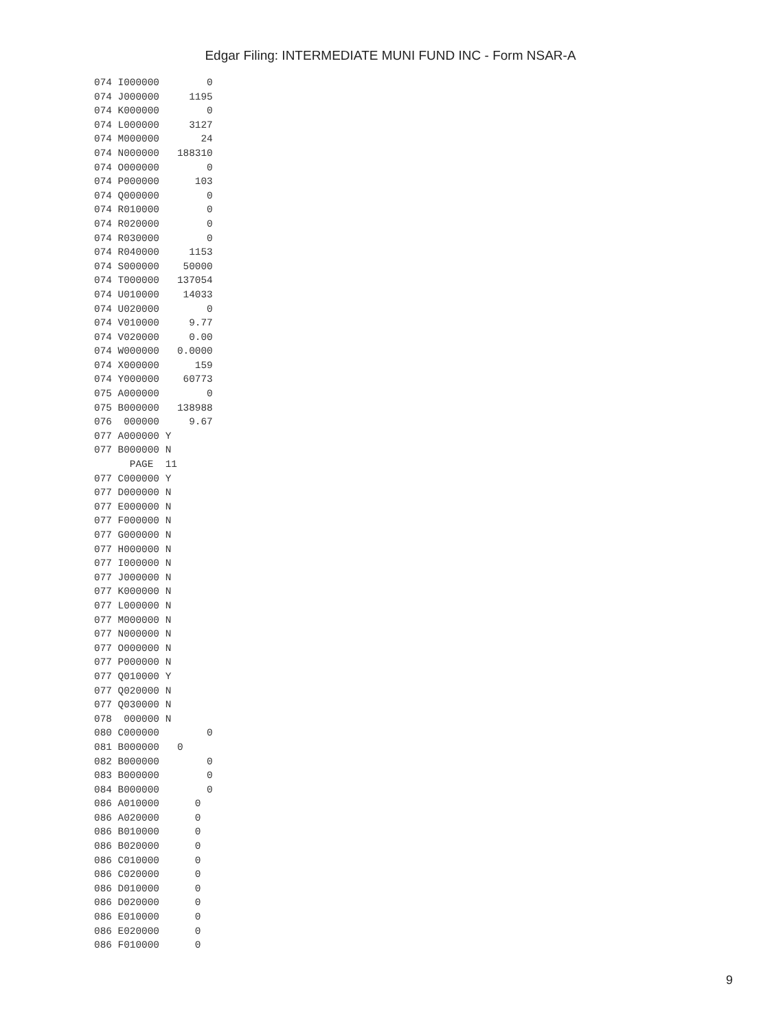Edgar Filing: INTERMEDIATE MUNI FUND INC - Form NSAR-A
074 I000000        0
074 J000000     1195
074 K000000        0
074 L000000     3127
074 M000000       24
074 N000000   188310
074 O000000        0
074 P000000      103
074 Q000000        0
074 R010000        0
074 R020000        0
074 R030000        0
074 R040000     1153
074 S000000    50000
074 T000000   137054
074 U010000    14033
074 U020000        0
074 V010000     9.77
074 V020000     0.00
074 W000000   0.0000
074 X000000      159
074 Y000000    60773
075 A000000        0
075 B000000   138988
076  000000     9.67
077 A000000 Y
077 B000000 N
      PAGE  11
077 C000000 Y
077 D000000 N
077 E000000 N
077 F000000 N
077 G000000 N
077 H000000 N
077 I000000 N
077 J000000 N
077 K000000 N
077 L000000 N
077 M000000 N
077 N000000 N
077 O000000 N
077 P000000 N
077 Q010000 Y
077 Q020000 N
077 Q030000 N
078  000000 N
080 C000000        0
081 B000000   0
082 B000000        0
083 B000000        0
084 B000000        0
086 A010000      0
086 A020000      0
086 B010000      0
086 B020000      0
086 C010000      0
086 C020000      0
086 D010000      0
086 D020000      0
086 E010000      0
086 E020000      0
086 F010000      0
9